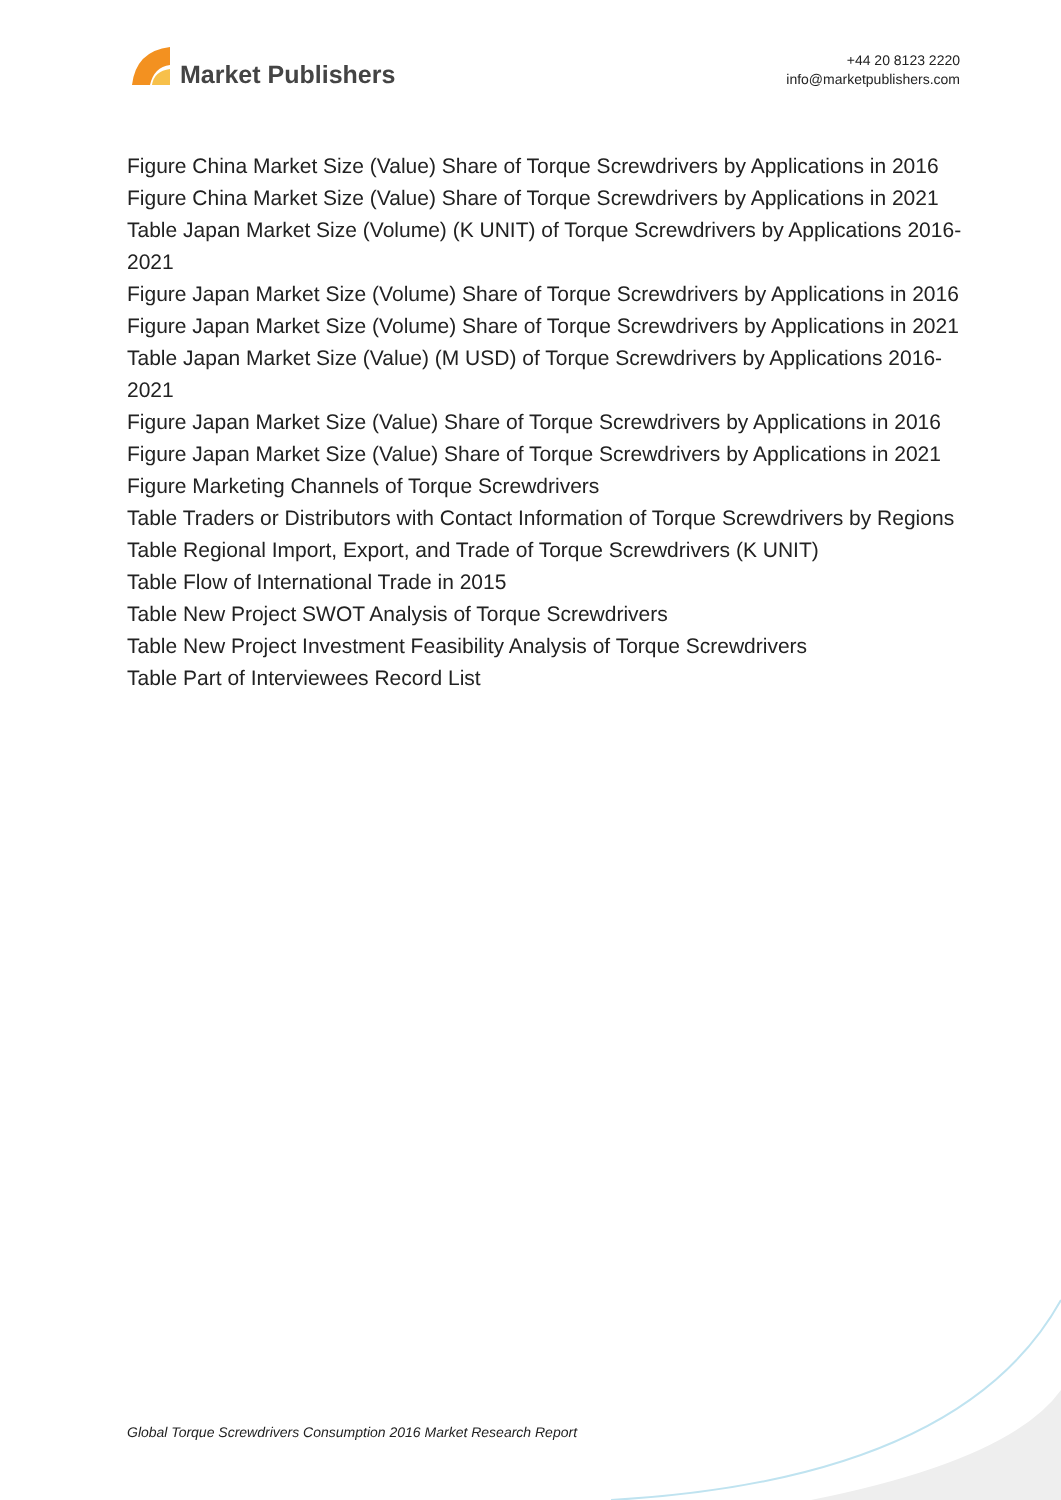Market Publishers
+44 20 8123 2220
info@marketpublishers.com
Figure China Market Size (Value) Share of Torque Screwdrivers by Applications in 2016
Figure China Market Size (Value) Share of Torque Screwdrivers by Applications in 2021
Table Japan Market Size (Volume) (K UNIT) of Torque Screwdrivers by Applications 2016-2021
Figure Japan Market Size (Volume) Share of Torque Screwdrivers by Applications in 2016
Figure Japan Market Size (Volume) Share of Torque Screwdrivers by Applications in 2021
Table Japan Market Size (Value) (M USD) of Torque Screwdrivers by Applications 2016-2021
Figure Japan Market Size (Value) Share of Torque Screwdrivers by Applications in 2016
Figure Japan Market Size (Value) Share of Torque Screwdrivers by Applications in 2021
Figure Marketing Channels of Torque Screwdrivers
Table Traders or Distributors with Contact Information of Torque Screwdrivers by Regions
Table Regional Import, Export, and Trade of Torque Screwdrivers (K UNIT)
Table Flow of International Trade in 2015
Table New Project SWOT Analysis of Torque Screwdrivers
Table New Project Investment Feasibility Analysis of Torque Screwdrivers
Table Part of Interviewees Record List
Global Torque Screwdrivers Consumption 2016 Market Research Report